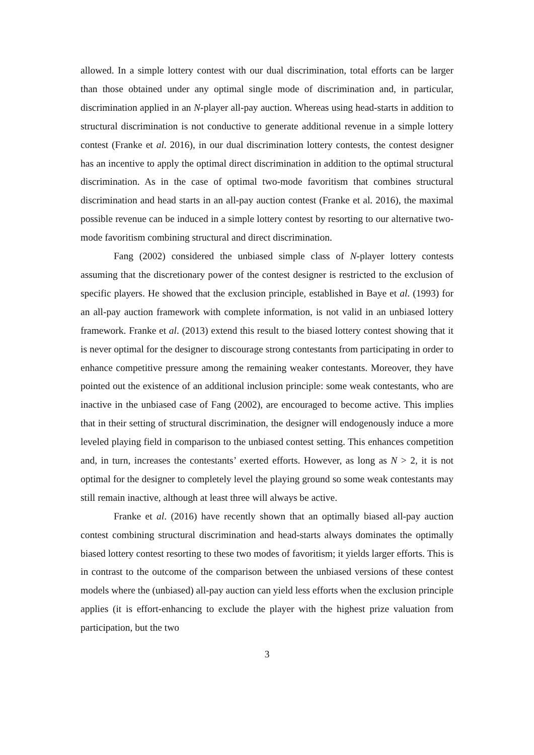allowed. In a simple lottery contest with our dual discrimination, total efforts can be larger than those obtained under any optimal single mode of discrimination and, in particular, discrimination applied in an N-player all-pay auction. Whereas using head-starts in addition to structural discrimination is not conductive to generate additional revenue in a simple lottery contest (Franke et al. 2016), in our dual discrimination lottery contests, the contest designer has an incentive to apply the optimal direct discrimination in addition to the optimal structural discrimination. As in the case of optimal two-mode favoritism that combines structural discrimination and head starts in an all-pay auction contest (Franke et al. 2016), the maximal possible revenue can be induced in a simple lottery contest by resorting to our alternative two-mode favoritism combining structural and direct discrimination.
Fang (2002) considered the unbiased simple class of N-player lottery contests assuming that the discretionary power of the contest designer is restricted to the exclusion of specific players. He showed that the exclusion principle, established in Baye et al. (1993) for an all-pay auction framework with complete information, is not valid in an unbiased lottery framework. Franke et al. (2013) extend this result to the biased lottery contest showing that it is never optimal for the designer to discourage strong contestants from participating in order to enhance competitive pressure among the remaining weaker contestants. Moreover, they have pointed out the existence of an additional inclusion principle: some weak contestants, who are inactive in the unbiased case of Fang (2002), are encouraged to become active. This implies that in their setting of structural discrimination, the designer will endogenously induce a more leveled playing field in comparison to the unbiased contest setting. This enhances competition and, in turn, increases the contestants’ exerted efforts. However, as long as N > 2, it is not optimal for the designer to completely level the playing ground so some weak contestants may still remain inactive, although at least three will always be active.
Franke et al. (2016) have recently shown that an optimally biased all-pay auction contest combining structural discrimination and head-starts always dominates the optimally biased lottery contest resorting to these two modes of favoritism; it yields larger efforts. This is in contrast to the outcome of the comparison between the unbiased versions of these contest models where the (unbiased) all-pay auction can yield less efforts when the exclusion principle applies (it is effort-enhancing to exclude the player with the highest prize valuation from participation, but the two
3